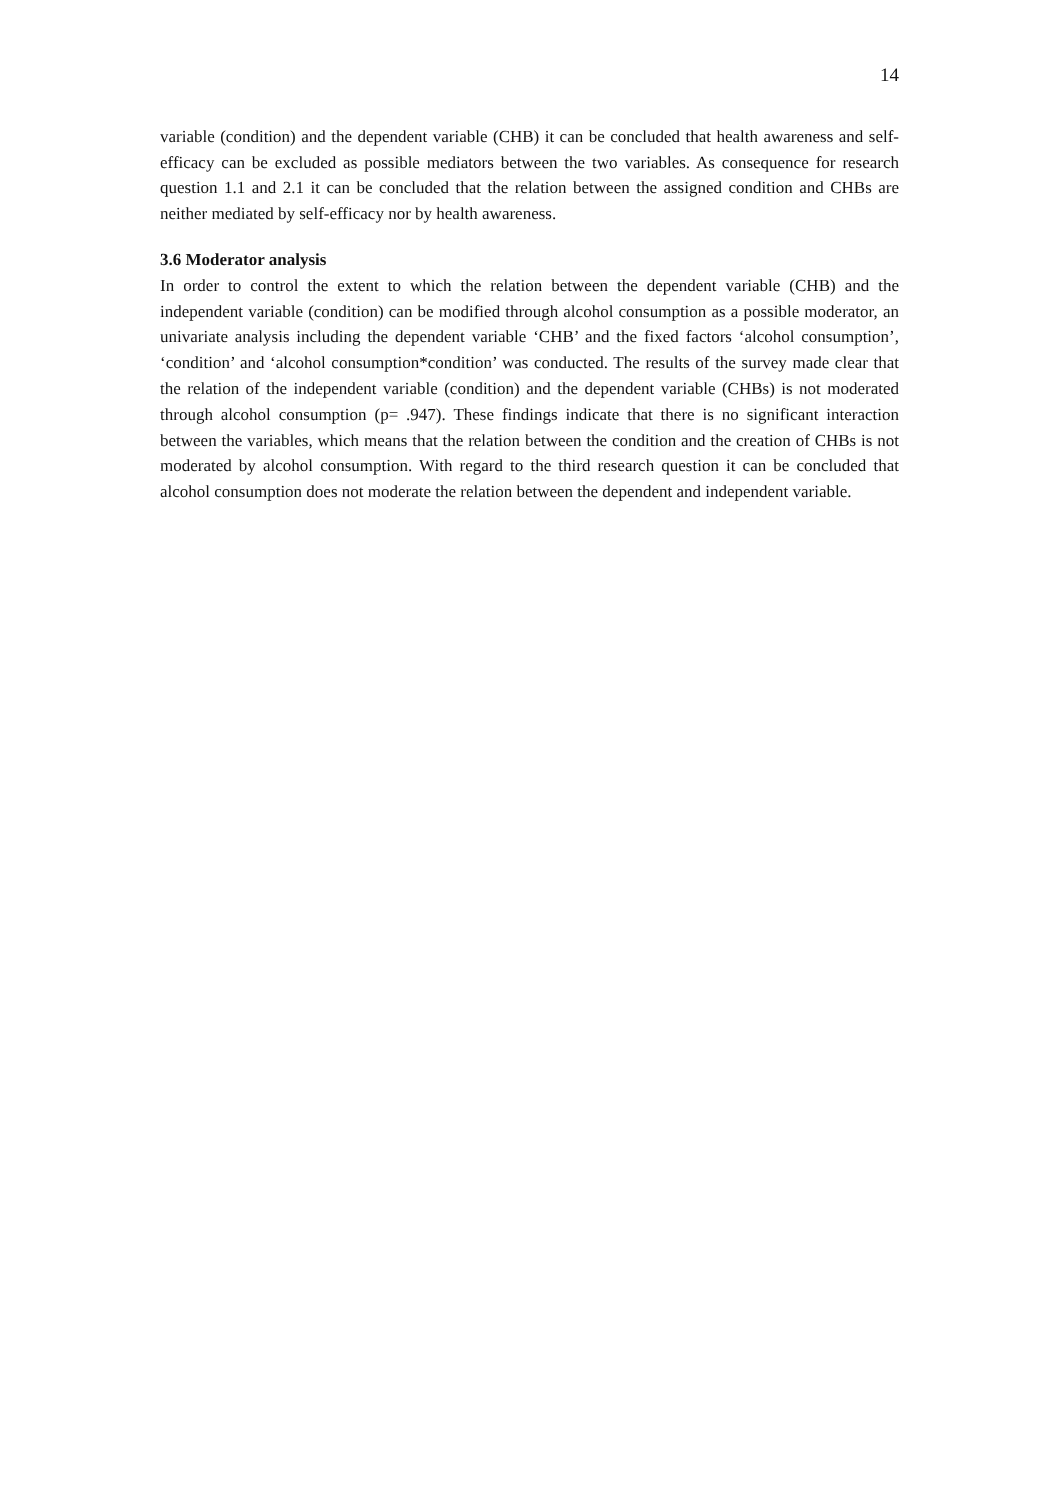14
variable (condition) and the dependent variable (CHB) it can be concluded that health awareness and self-efficacy can be excluded as possible mediators between the two variables. As consequence for research question 1.1 and 2.1 it can be concluded that the relation between the assigned condition and CHBs are neither mediated by self-efficacy nor by health awareness.
3.6 Moderator analysis
In order to control the extent to which the relation between the dependent variable (CHB) and the independent variable (condition) can be modified through alcohol consumption as a possible moderator, an univariate analysis including the dependent variable ‘CHB’ and the fixed factors ‘alcohol consumption’, ‘condition’ and ‘alcohol consumption*condition’ was conducted. The results of the survey made clear that the relation of the independent variable (condition) and the dependent variable (CHBs) is not moderated through alcohol consumption (p= .947). These findings indicate that there is no significant interaction between the variables, which means that the relation between the condition and the creation of CHBs is not moderated by alcohol consumption. With regard to the third research question it can be concluded that alcohol consumption does not moderate the relation between the dependent and independent variable.